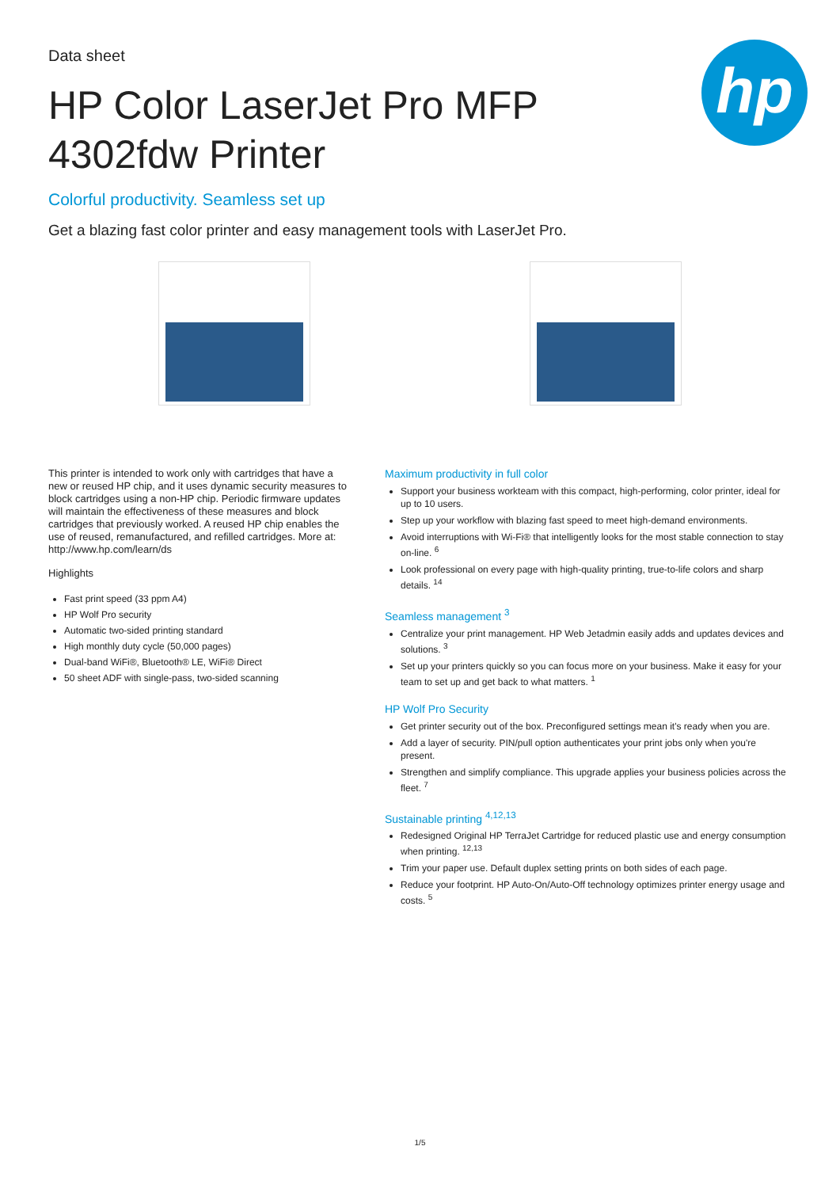hp
Data sheet
HP Color LaserJet Pro MFP 4302fdw Printer
Colorful productivity. Seamless set up
Get a blazing fast color printer and easy management tools with LaserJet Pro.
This printer is intended to work only with cartridges that have a new or reused HP chip, and it uses dynamic security measures to block cartridges using a non-HP chip. Periodic firmware updates will maintain the effectiveness of these measures and block cartridges that previously worked. A reused HP chip enables the use of reused, remanufactured, and refilled cartridges. More at: http://www.hp.com/learn/ds
Highlights
Fast print speed (33 ppm A4)
HP Wolf Pro security
Automatic two-sided printing standard
High monthly duty cycle (50,000 pages)
Dual-band WiFi®, Bluetooth® LE, WiFi® Direct
50 sheet ADF with single-pass, two-sided scanning
Maximum productivity in full color
Support your business workteam with this compact, high-performing, color printer, ideal for up to 10 users.
Step up your workflow with blazing fast speed to meet high-demand environments.
Avoid interruptions with Wi-Fi® that intelligently looks for the most stable connection to stay on-line. <sup>6</sup>
Look professional on every page with high-quality printing, true-to-life colors and sharp details. <sup>14</sup>
Seamless management <sup>3</sup>
Centralize your print management. HP Web Jetadmin easily adds and updates devices and solutions. <sup>3</sup>
Set up your printers quickly so you can focus more on your business. Make it easy for your team to set up and get back to what matters. <sup>1</sup>
HP Wolf Pro Security
Get printer security out of the box. Preconfigured settings mean it's ready when you are.
Add a layer of security. PIN/pull option authenticates your print jobs only when you're present.
Strengthen and simplify compliance. This upgrade applies your business policies across the fleet. <sup>7</sup>
Sustainable printing <sup>4,12,13</sup>
Redesigned Original HP TerraJet Cartridge for reduced plastic use and energy consumption when printing. <sup>12,13</sup>
Trim your paper use. Default duplex setting prints on both sides of each page.
Reduce your footprint. HP Auto-On/Auto-Off technology optimizes printer energy usage and costs. <sup>5</sup>
1/5